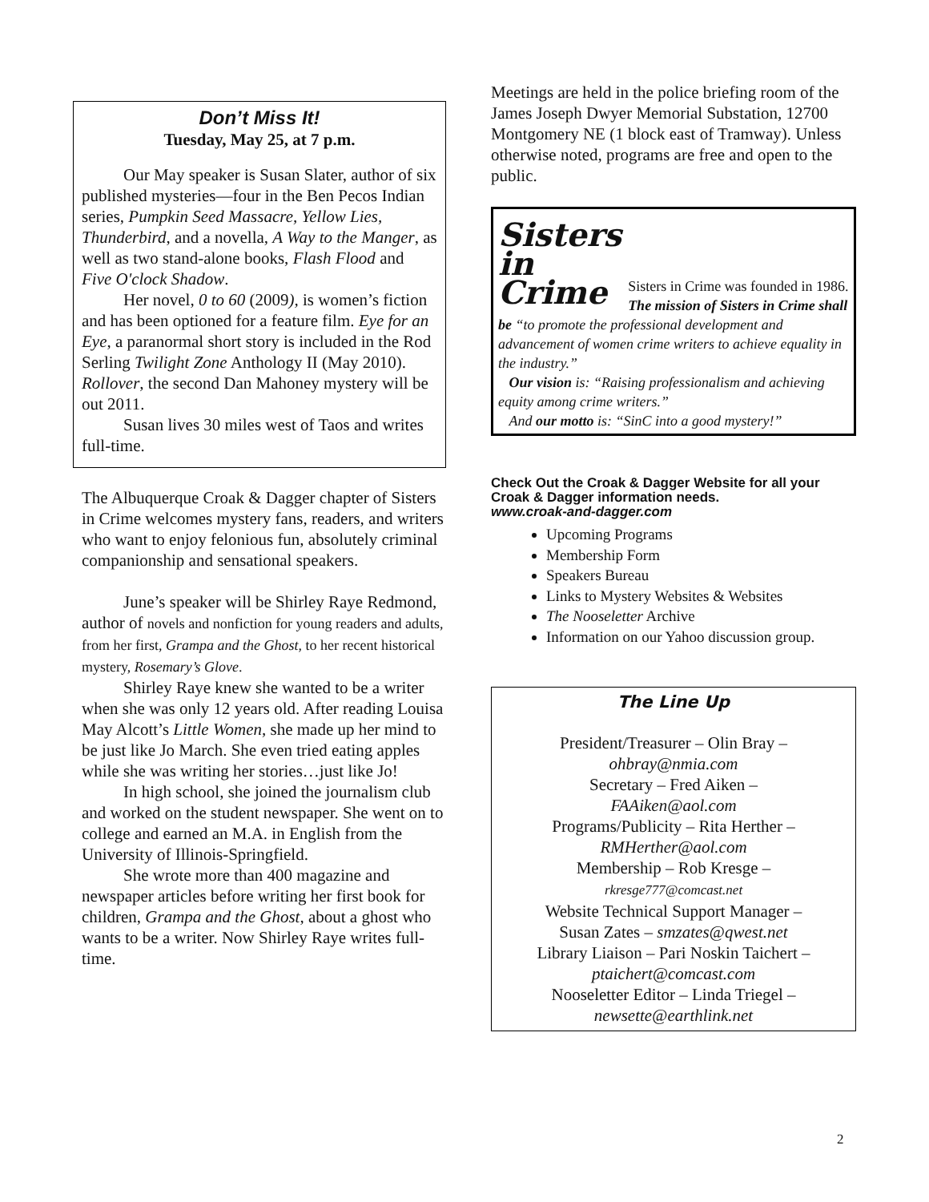Don’t Miss It!
Tuesday, May 25, at 7 p.m.
Our May speaker is Susan Slater, author of six published mysteries—four in the Ben Pecos Indian series, Pumpkin Seed Massacre, Yellow Lies, Thunderbird, and a novella, A Way to the Manger, as well as two stand-alone books, Flash Flood and Five O'clock Shadow.
Her novel, 0 to 60 (2009), is women’s fiction and has been optioned for a feature film. Eye for an Eye, a paranormal short story is included in the Rod Serling Twilight Zone Anthology II (May 2010). Rollover, the second Dan Mahoney mystery will be out 2011.
Susan lives 30 miles west of Taos and writes full-time.
The Albuquerque Croak & Dagger chapter of Sisters in Crime welcomes mystery fans, readers, and writers who want to enjoy felonious fun, absolutely criminal companionship and sensational speakers.
June’s speaker will be Shirley Raye Redmond, author of novels and nonfiction for young readers and adults, from her first, Grampa and the Ghost, to her recent historical mystery, Rosemary’s Glove.
Shirley Raye knew she wanted to be a writer when she was only 12 years old. After reading Louisa May Alcott’s Little Women, she made up her mind to be just like Jo March. She even tried eating apples while she was writing her stories…just like Jo!
In high school, she joined the journalism club and worked on the student newspaper. She went on to college and earned an M.A. in English from the University of Illinois-Springfield.
She wrote more than 400 magazine and newspaper articles before writing her first book for children, Grampa and the Ghost, about a ghost who wants to be a writer. Now Shirley Raye writes full-time.
Meetings are held in the police briefing room of the James Joseph Dwyer Memorial Substation, 12700 Montgomery NE (1 block east of Tramway). Unless otherwise noted, programs are free and open to the public.
Sisters
in
Crime
Sisters in Crime was founded in 1986. The mission of Sisters in Crime shall be “to promote the professional development and advancement of women crime writers to achieve equality in the industry.”
Our vision is: “Raising professionalism and achieving equity among crime writers.”
And our motto is: “SinC into a good mystery!”
Check Out the Croak & Dagger Website for all your Croak & Dagger information needs.
www.croak-and-dagger.com
Upcoming Programs
Membership Form
Speakers Bureau
Links to Mystery Websites & Websites
The Nooseletter Archive
Information on our Yahoo discussion group.
The Line Up
President/Treasurer – Olin Bray –
ohbray@nmia.com
Secretary – Fred Aiken –
FAAiken@aol.com
Programs/Publicity – Rita Herther –
RMHerther@aol.com
Membership – Rob Kresge –
rkresge777@comcast.net
Website Technical Support Manager –
Susan Zates – smzates@qwest.net
Library Liaison – Pari Noskin Taichert –
ptaichert@comcast.com
Nooseletter Editor – Linda Triegel –
newsette@earthlink.net
2